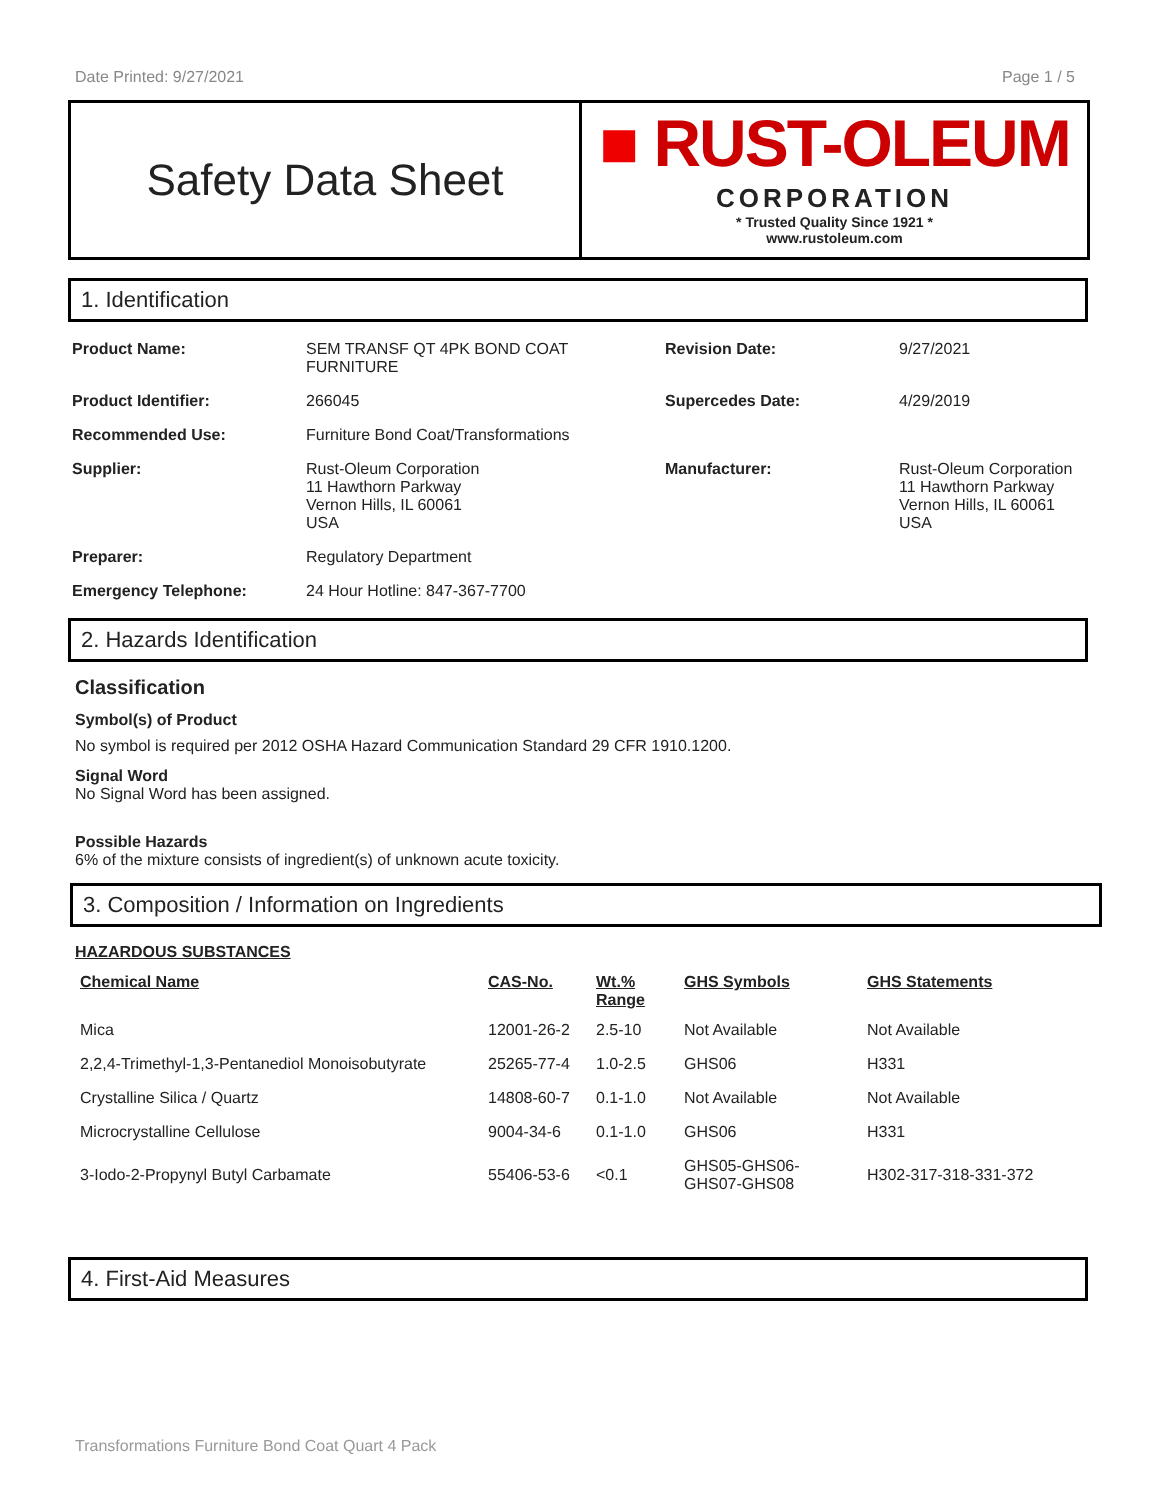Date Printed: 9/27/2021 Page 1 / 5
Safety Data Sheet
■ RUST-OLEUM
CORPORATION
* Trusted Quality Since 1921 *
www.rustoleum.com
1. Identification
| Product Name: | SEM TRANSF QT 4PK BOND COAT FURNITURE | Revision Date: | 9/27/2021 |
| Product Identifier: | 266045 | Supercedes Date: | 4/29/2019 |
| Recommended Use: | Furniture Bond Coat/Transformations | | |
| Supplier: | Rust-Oleum Corporation 11 Hawthorn Parkway Vernon Hills, IL 60061 USA | Manufacturer: | Rust-Oleum Corporation 11 Hawthorn Parkway Vernon Hills, IL 60061 USA |
| Preparer: | Regulatory Department | | |
| Emergency Telephone: | 24 Hour Hotline: 847-367-7700 | | |
2. Hazards Identification
Classification
Symbol(s) of Product
No symbol is required per 2012 OSHA Hazard Communication Standard 29 CFR 1910.1200.
Signal Word
No Signal Word has been assigned.
Possible Hazards
6% of the mixture consists of ingredient(s) of unknown acute toxicity.
3. Composition / Information on Ingredients
HAZARDOUS SUBSTANCES
| Chemical Name | CAS-No. | Wt.% Range | GHS Symbols | GHS Statements |
| --- | --- | --- | --- | --- |
| Mica | 12001-26-2 | 2.5-10 | Not Available | Not Available |
| 2,2,4-Trimethyl-1,3-Pentanediol Monoisobutyrate | 25265-77-4 | 1.0-2.5 | GHS06 | H331 |
| Crystalline Silica / Quartz | 14808-60-7 | 0.1-1.0 | Not Available | Not Available |
| Microcrystalline Cellulose | 9004-34-6 | 0.1-1.0 | GHS06 | H331 |
| 3-Iodo-2-Propynyl Butyl Carbamate | 55406-53-6 | <0.1 | GHS05-GHS06- GHS07-GHS08 | H302-317-318-331-372 |
4. First-Aid Measures
Transformations Furniture Bond Coat Quart 4 Pack